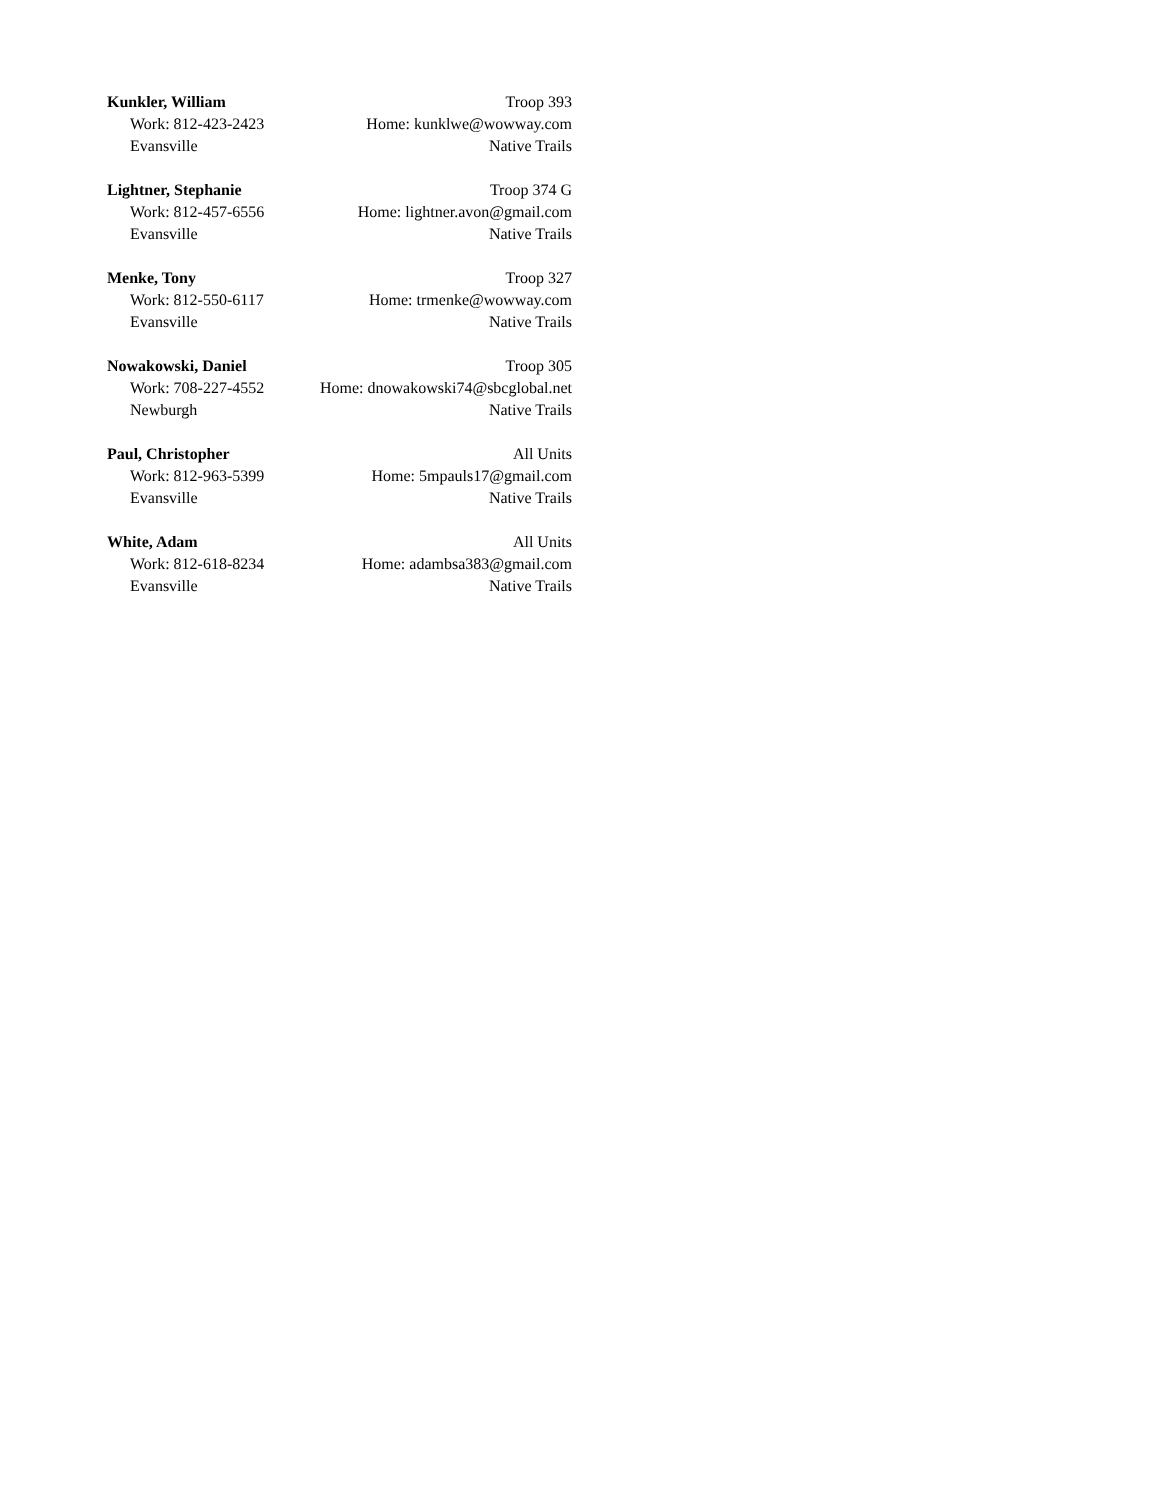Kunkler, William Troop 393
Work: 812-423-2423 Home: kunklwe@wowway.com
Evansville Native Trails
Lightner, Stephanie Troop 374 G
Work: 812-457-6556 Home: lightner.avon@gmail.com
Evansville Native Trails
Menke, Tony Troop 327
Work: 812-550-6117 Home: trmenke@wowway.com
Evansville Native Trails
Nowakowski, Daniel Troop 305
Work: 708-227-4552 Home: dnowakowski74@sbcglobal.net
Newburgh Native Trails
Paul, Christopher All Units
Work: 812-963-5399 Home: 5mpauls17@gmail.com
Evansville Native Trails
White, Adam All Units
Work: 812-618-8234 Home: adambsa383@gmail.com
Evansville Native Trails